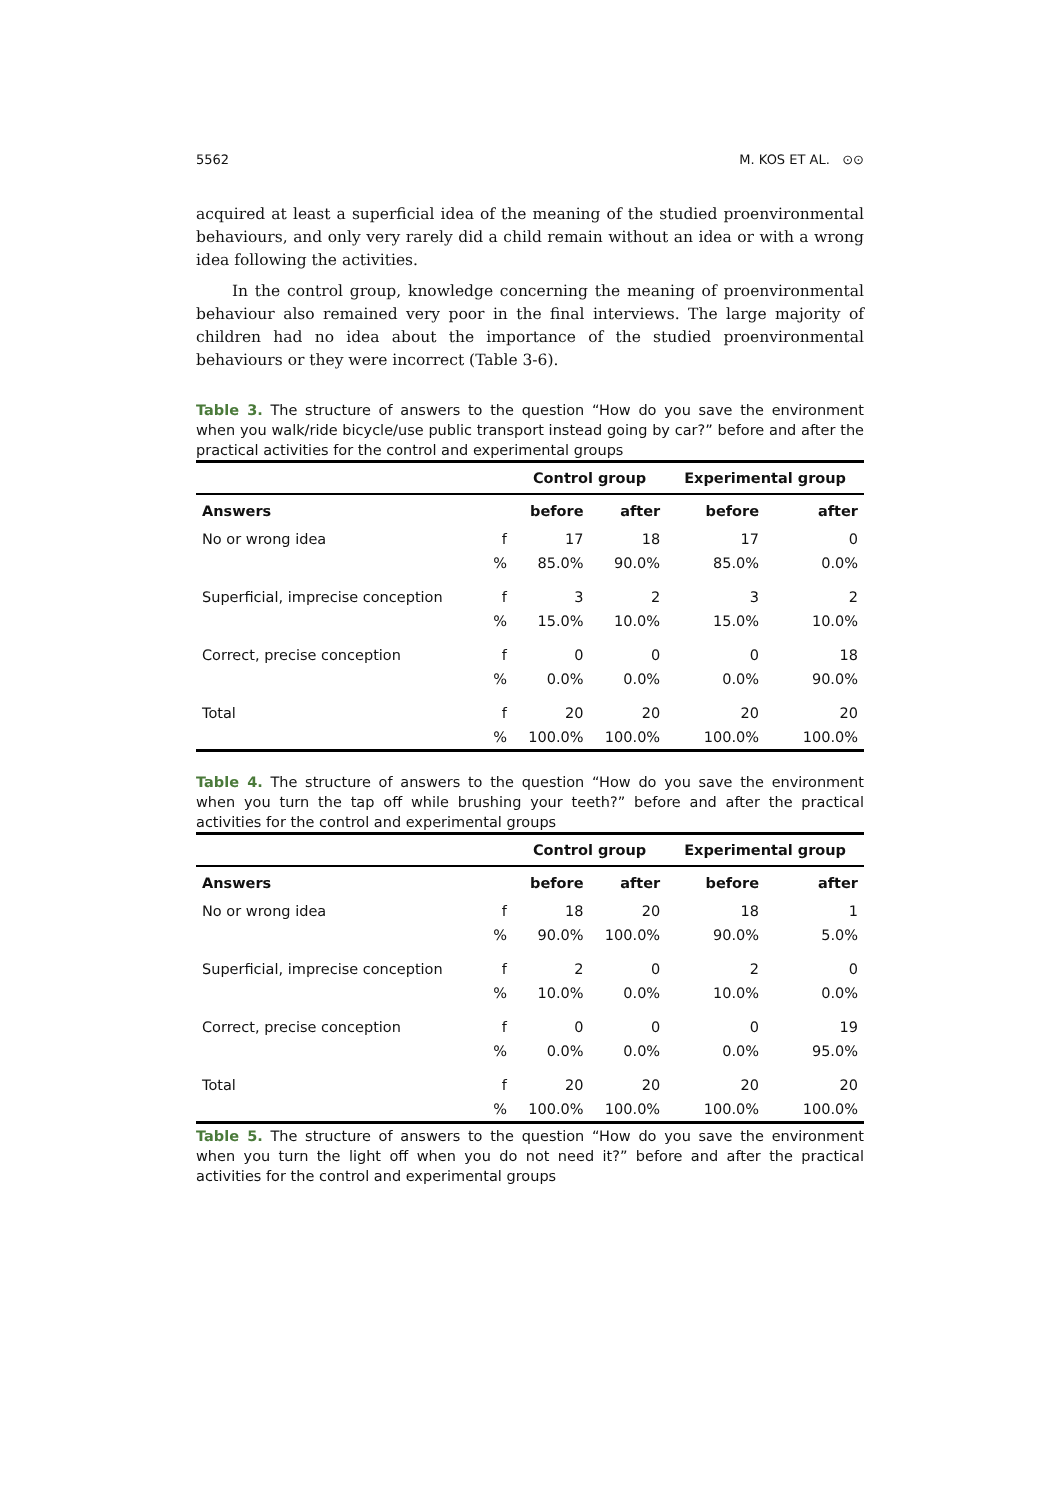5562 M. KOS ET AL. ⊙⊙
acquired at least a superficial idea of the meaning of the studied proenvironmental behaviours, and only very rarely did a child remain without an idea or with a wrong idea following the activities.
In the control group, knowledge concerning the meaning of proenvironmental behaviour also remained very poor in the final interviews. The large majority of children had no idea about the importance of the studied proenvironmental behaviours or they were incorrect (Table 3-6).
Table 3. The structure of answers to the question “How do you save the environment when you walk/ride bicycle/use public transport instead going by car?” before and after the practical activities for the control and experimental groups
| | | Control group | | Experimental group | |
| --- | --- | --- | --- | --- | --- |
| Answers | | before | after | before | after |
| No or wrong idea | f | 17 | 18 | 17 | 0 |
| | % | 85.0% | 90.0% | 85.0% | 0.0% |
| Superficial, imprecise conception | f | 3 | 2 | 3 | 2 |
| | % | 15.0% | 10.0% | 15.0% | 10.0% |
| Correct, precise conception | f | 0 | 0 | 0 | 18 |
| | % | 0.0% | 0.0% | 0.0% | 90.0% |
| Total | f | 20 | 20 | 20 | 20 |
| | % | 100.0% | 100.0% | 100.0% | 100.0% |
Table 4. The structure of answers to the question “How do you save the environment when you turn the tap off while brushing your teeth?” before and after the practical activities for the control and experimental groups
| | | Control group | | Experimental group | |
| --- | --- | --- | --- | --- | --- |
| Answers | | before | after | before | after |
| No or wrong idea | f | 18 | 20 | 18 | 1 |
| | % | 90.0% | 100.0% | 90.0% | 5.0% |
| Superficial, imprecise conception | f | 2 | 0 | 2 | 0 |
| | % | 10.0% | 0.0% | 10.0% | 0.0% |
| Correct, precise conception | f | 0 | 0 | 0 | 19 |
| | % | 0.0% | 0.0% | 0.0% | 95.0% |
| Total | f | 20 | 20 | 20 | 20 |
| | % | 100.0% | 100.0% | 100.0% | 100.0% |
Table 5. The structure of answers to the question “How do you save the environment when you turn the light off when you do not need it?” before and after the practical activities for the control and experimental groups